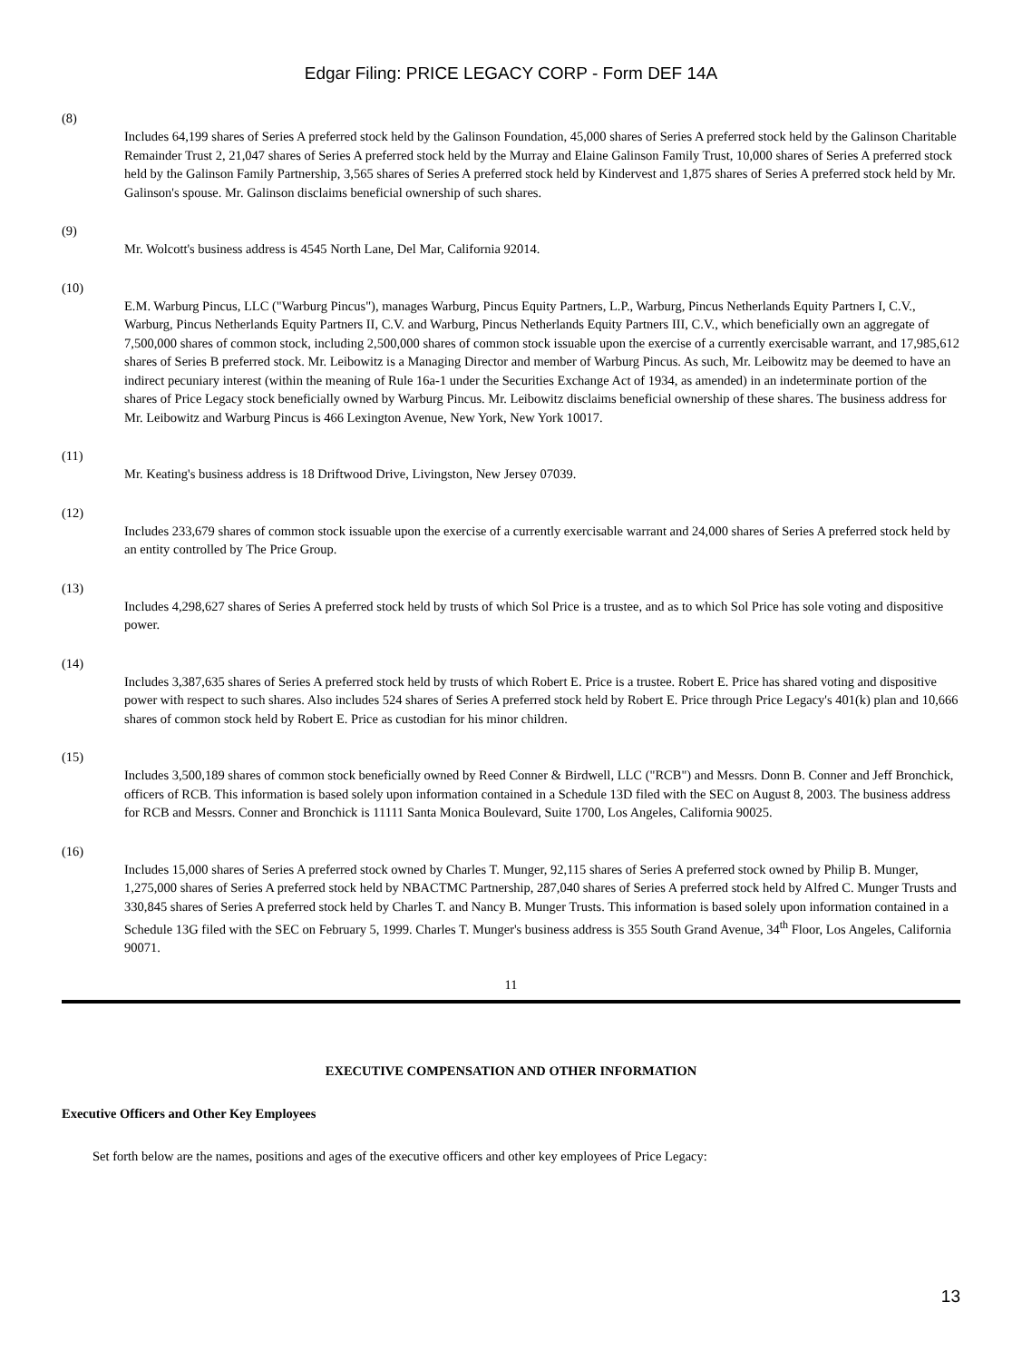Edgar Filing: PRICE LEGACY CORP - Form DEF 14A
(8)
Includes 64,199 shares of Series A preferred stock held by the Galinson Foundation, 45,000 shares of Series A preferred stock held by the Galinson Charitable Remainder Trust 2, 21,047 shares of Series A preferred stock held by the Murray and Elaine Galinson Family Trust, 10,000 shares of Series A preferred stock held by the Galinson Family Partnership, 3,565 shares of Series A preferred stock held by Kindervest and 1,875 shares of Series A preferred stock held by Mr. Galinson's spouse. Mr. Galinson disclaims beneficial ownership of such shares.
(9)
Mr. Wolcott's business address is 4545 North Lane, Del Mar, California 92014.
(10)
E.M. Warburg Pincus, LLC ("Warburg Pincus"), manages Warburg, Pincus Equity Partners, L.P., Warburg, Pincus Netherlands Equity Partners I, C.V., Warburg, Pincus Netherlands Equity Partners II, C.V. and Warburg, Pincus Netherlands Equity Partners III, C.V., which beneficially own an aggregate of 7,500,000 shares of common stock, including 2,500,000 shares of common stock issuable upon the exercise of a currently exercisable warrant, and 17,985,612 shares of Series B preferred stock. Mr. Leibowitz is a Managing Director and member of Warburg Pincus. As such, Mr. Leibowitz may be deemed to have an indirect pecuniary interest (within the meaning of Rule 16a-1 under the Securities Exchange Act of 1934, as amended) in an indeterminate portion of the shares of Price Legacy stock beneficially owned by Warburg Pincus. Mr. Leibowitz disclaims beneficial ownership of these shares. The business address for Mr. Leibowitz and Warburg Pincus is 466 Lexington Avenue, New York, New York 10017.
(11)
Mr. Keating's business address is 18 Driftwood Drive, Livingston, New Jersey 07039.
(12)
Includes 233,679 shares of common stock issuable upon the exercise of a currently exercisable warrant and 24,000 shares of Series A preferred stock held by an entity controlled by The Price Group.
(13)
Includes 4,298,627 shares of Series A preferred stock held by trusts of which Sol Price is a trustee, and as to which Sol Price has sole voting and dispositive power.
(14)
Includes 3,387,635 shares of Series A preferred stock held by trusts of which Robert E. Price is a trustee. Robert E. Price has shared voting and dispositive power with respect to such shares. Also includes 524 shares of Series A preferred stock held by Robert E. Price through Price Legacy's 401(k) plan and 10,666 shares of common stock held by Robert E. Price as custodian for his minor children.
(15)
Includes 3,500,189 shares of common stock beneficially owned by Reed Conner & Birdwell, LLC ("RCB") and Messrs. Donn B. Conner and Jeff Bronchick, officers of RCB. This information is based solely upon information contained in a Schedule 13D filed with the SEC on August 8, 2003. The business address for RCB and Messrs. Conner and Bronchick is 11111 Santa Monica Boulevard, Suite 1700, Los Angeles, California 90025.
(16)
Includes 15,000 shares of Series A preferred stock owned by Charles T. Munger, 92,115 shares of Series A preferred stock owned by Philip B. Munger, 1,275,000 shares of Series A preferred stock held by NBACTMC Partnership, 287,040 shares of Series A preferred stock held by Alfred C. Munger Trusts and 330,845 shares of Series A preferred stock held by Charles T. and Nancy B. Munger Trusts. This information is based solely upon information contained in a Schedule 13G filed with the SEC on February 5, 1999. Charles T. Munger's business address is 355 South Grand Avenue, 34<sup>th</sup> Floor, Los Angeles, California 90071.
11
EXECUTIVE COMPENSATION AND OTHER INFORMATION
Executive Officers and Other Key Employees
Set forth below are the names, positions and ages of the executive officers and other key employees of Price Legacy:
13